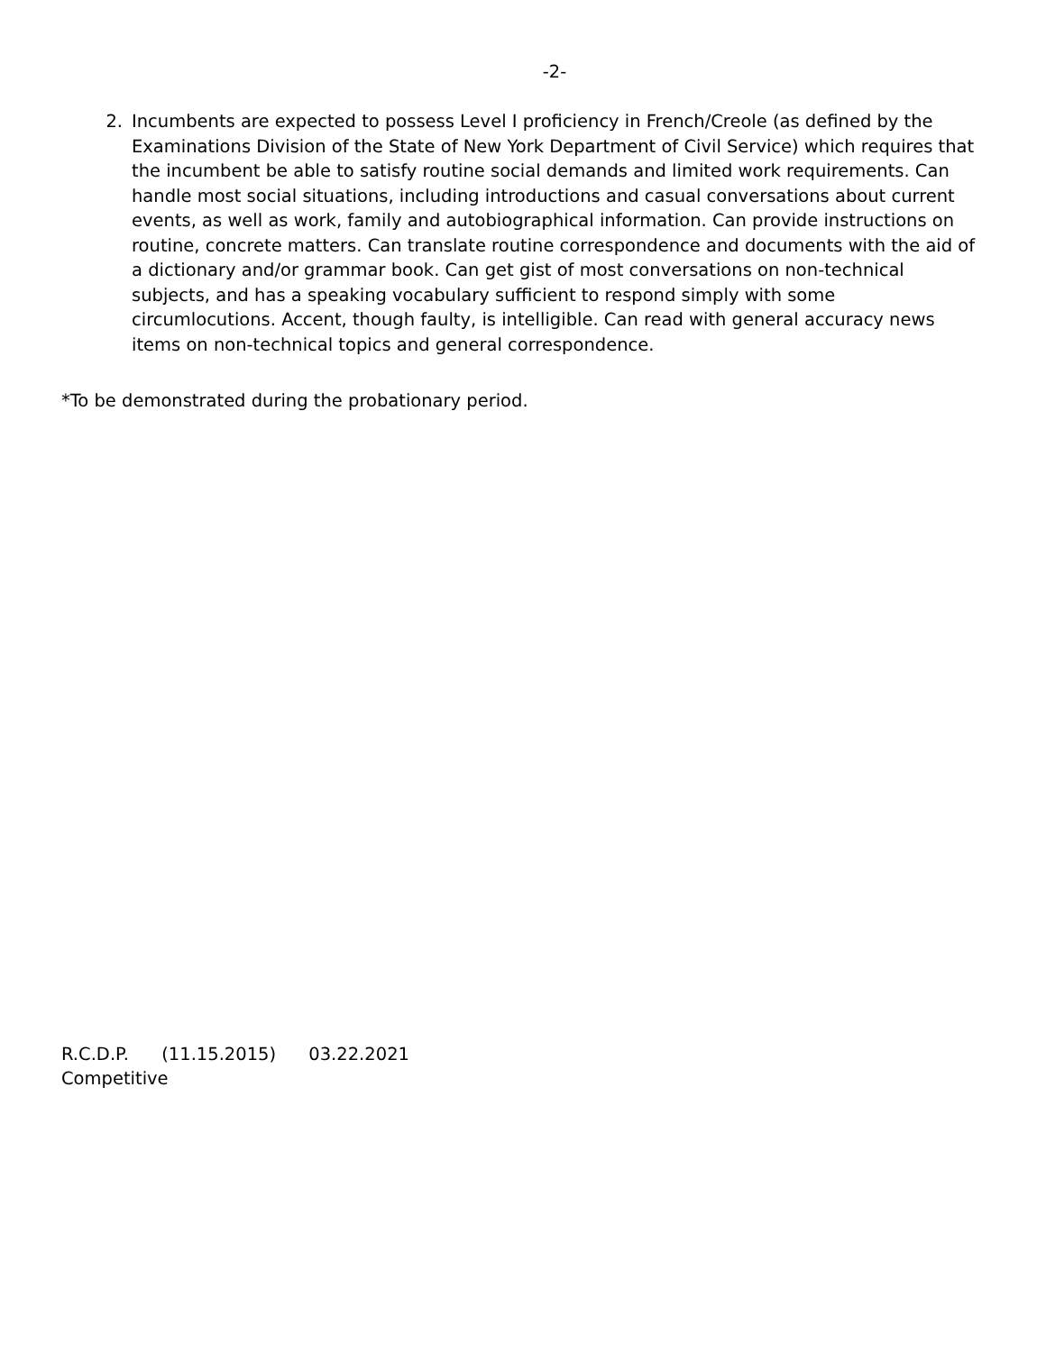-2-
2. Incumbents are expected to possess Level I proficiency in French/Creole (as defined by the Examinations Division of the State of New York Department of Civil Service) which requires that the incumbent be able to satisfy routine social demands and limited work requirements. Can handle most social situations, including introductions and casual conversations about current events, as well as work, family and autobiographical information. Can provide instructions on routine, concrete matters. Can translate routine correspondence and documents with the aid of a dictionary and/or grammar book. Can get gist of most conversations on non-technical subjects, and has a speaking vocabulary sufficient to respond simply with some circumlocutions. Accent, though faulty, is intelligible. Can read with general accuracy news items on non-technical topics and general correspondence.
*To be demonstrated during the probationary period.
R.C.D.P. (11.15.2015) 03.22.2021
Competitive